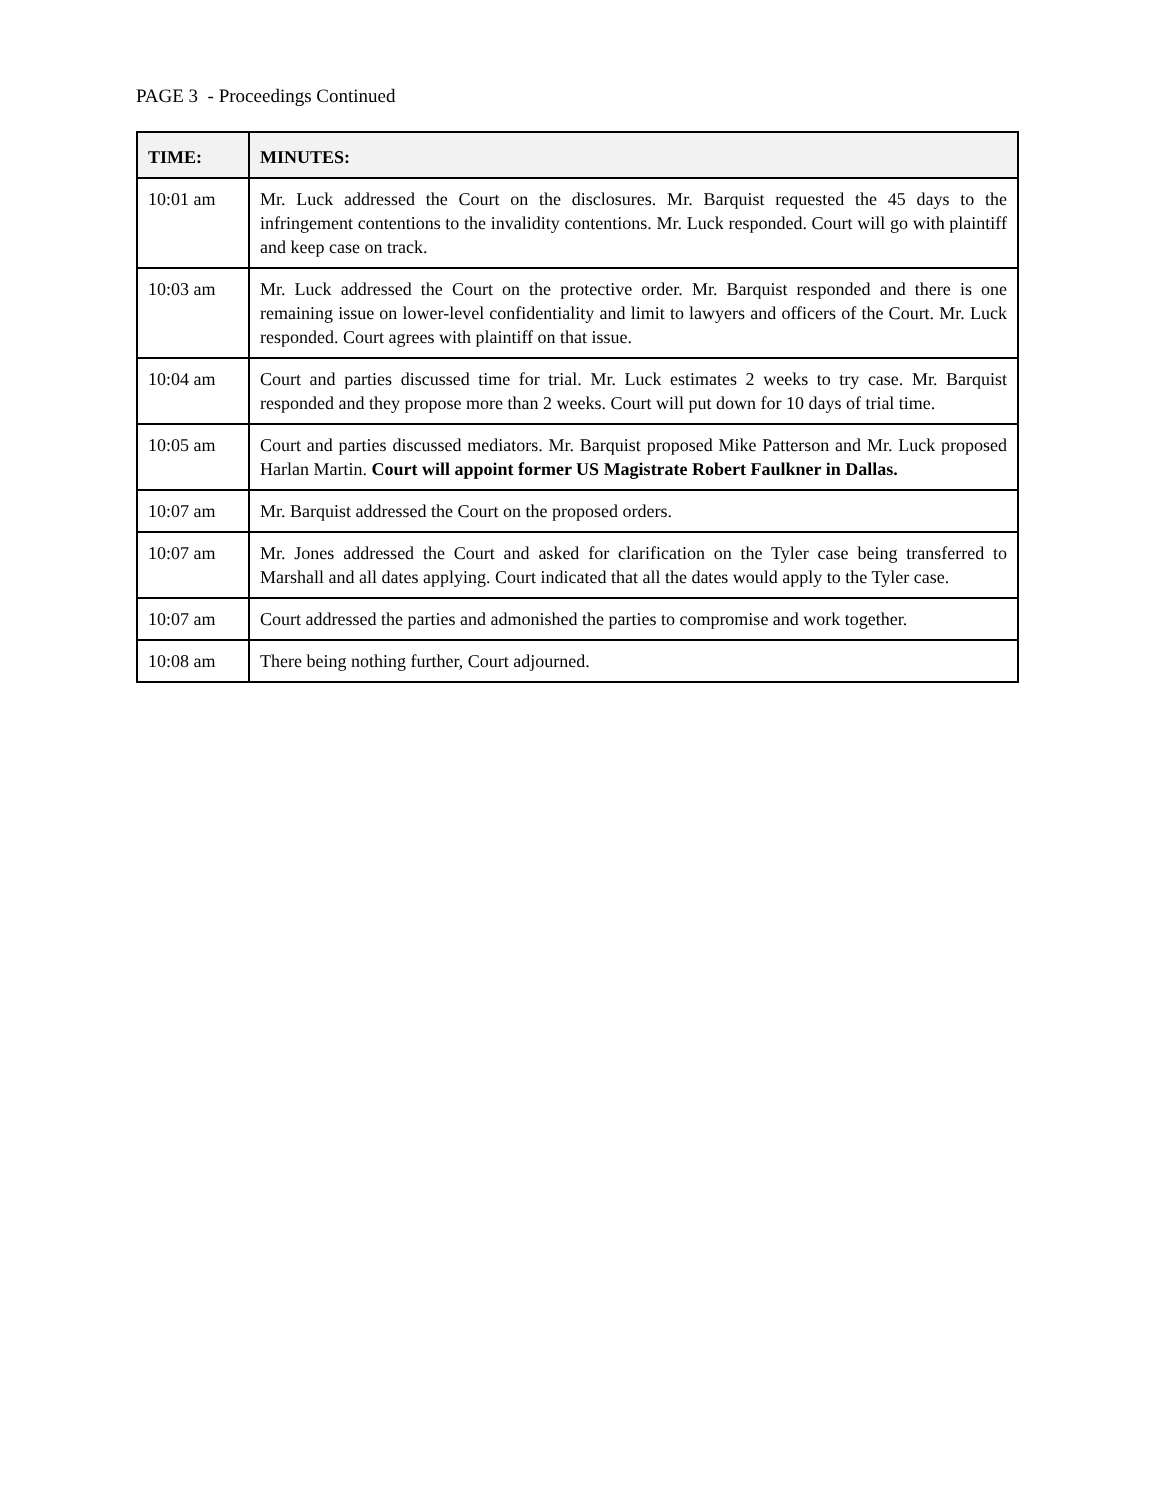PAGE 3 - Proceedings Continued
| TIME: | MINUTES: |
| --- | --- |
| 10:01 am | Mr. Luck addressed the Court on the disclosures. Mr. Barquist requested the 45 days to the infringement contentions to the invalidity contentions. Mr. Luck responded. Court will go with plaintiff and keep case on track. |
| 10:03 am | Mr. Luck addressed the Court on the protective order. Mr. Barquist responded and there is one remaining issue on lower-level confidentiality and limit to lawyers and officers of the Court. Mr. Luck responded. Court agrees with plaintiff on that issue. |
| 10:04 am | Court and parties discussed time for trial. Mr. Luck estimates 2 weeks to try case. Mr. Barquist responded and they propose more than 2 weeks. Court will put down for 10 days of trial time. |
| 10:05 am | Court and parties discussed mediators. Mr. Barquist proposed Mike Patterson and Mr. Luck proposed Harlan Martin. Court will appoint former US Magistrate Robert Faulkner in Dallas. |
| 10:07 am | Mr. Barquist addressed the Court on the proposed orders. |
| 10:07 am | Mr. Jones addressed the Court and asked for clarification on the Tyler case being transferred to Marshall and all dates applying. Court indicated that all the dates would apply to the Tyler case. |
| 10:07 am | Court addressed the parties and admonished the parties to compromise and work together. |
| 10:08 am | There being nothing further, Court adjourned. |